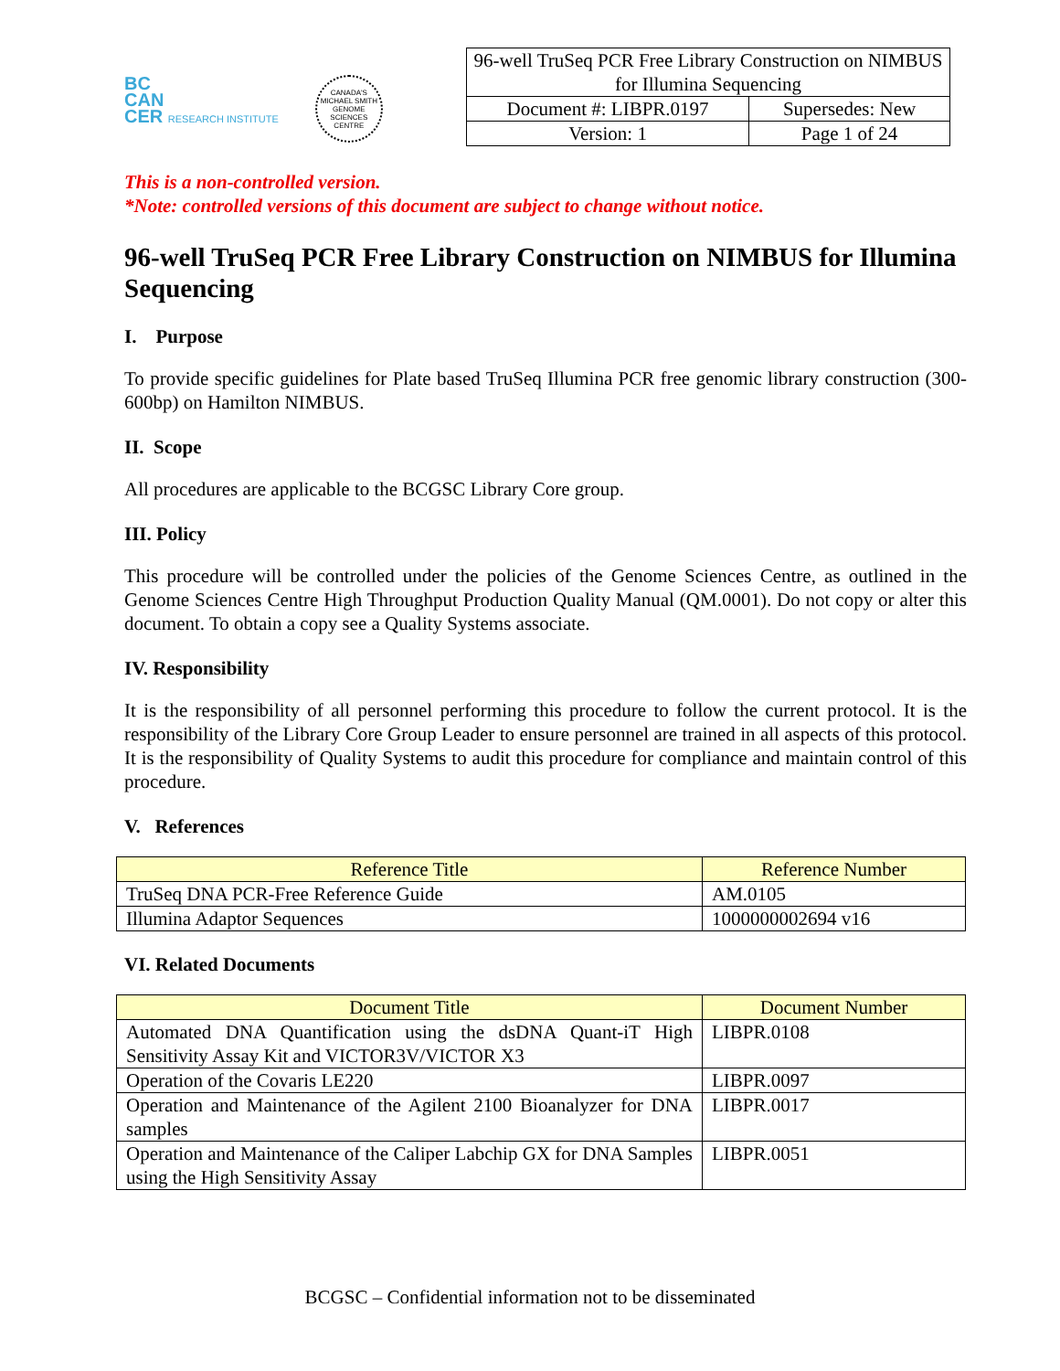BC
CAN
CER RESEARCH INSTITUTE
CANADA'S MICHAEL SMITH GENOME SCIENCES CENTRE
| 96-well TruSeq PCR Free Library Construction on NIMBUS for Illumina Sequencing | |
| Document #: LIBPR.0197 | Supersedes: New |
| Version: 1 | Page 1 of 24 |
This is a non-controlled version.
*Note: controlled versions of this document are subject to change without notice.
96-well TruSeq PCR Free Library Construction on NIMBUS for Illumina Sequencing
I. Purpose
To provide specific guidelines for Plate based TruSeq Illumina PCR free genomic library construction (300-600bp) on Hamilton NIMBUS.
II. Scope
All procedures are applicable to the BCGSC Library Core group.
III. Policy
This procedure will be controlled under the policies of the Genome Sciences Centre, as outlined in the Genome Sciences Centre High Throughput Production Quality Manual (QM.0001). Do not copy or alter this document. To obtain a copy see a Quality Systems associate.
IV. Responsibility
It is the responsibility of all personnel performing this procedure to follow the current protocol. It is the responsibility of the Library Core Group Leader to ensure personnel are trained in all aspects of this protocol. It is the responsibility of Quality Systems to audit this procedure for compliance and maintain control of this procedure.
V. References
| Reference Title | Reference Number |
| --- | --- |
| TruSeq DNA PCR-Free Reference Guide | AM.0105 |
| Illumina Adaptor Sequences | 1000000002694 v16 |
VI. Related Documents
| Document Title | Document Number |
| --- | --- |
| Automated DNA Quantification using the dsDNA Quant-iT High Sensitivity Assay Kit and VICTOR3V/VICTOR X3 | LIBPR.0108 |
| Operation of the Covaris LE220 | LIBPR.0097 |
| Operation and Maintenance of the Agilent 2100 Bioanalyzer for DNA samples | LIBPR.0017 |
| Operation and Maintenance of the Caliper Labchip GX for DNA Samples using the High Sensitivity Assay | LIBPR.0051 |
BCGSC – Confidential information not to be disseminated